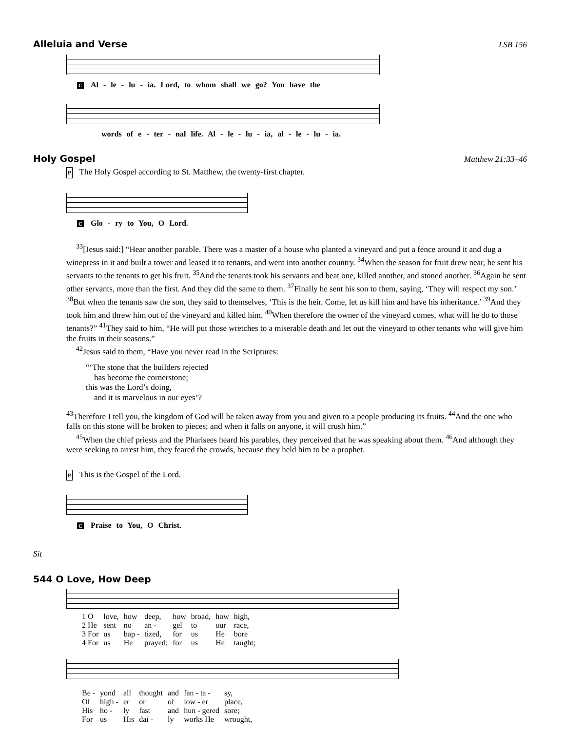Alleluia and Verse LSB 156
C Al - le - lu - ia. Lord, to whom shall we go? You have the
words of e - ter - nal life. Al - le - lu - ia, al - le - lu - ia.
Holy Gospel Matthew 21:33–46
P The Holy Gospel according to St. Matthew, the twenty-first chapter.
C Glo - ry to You, O Lord.
<sup>33</sup> [Jesus said:] “Hear another parable. There was a master of a house who planted a vineyard and put a fence around it and dug a winepress in it and built a tower and leased it to tenants, and went into another country. <sup>34</sup>When the season for fruit drew near, he sent his servants to the tenants to get his fruit. <sup>35</sup>And the tenants took his servants and beat one, killed another, and stoned another. <sup>36</sup>Again he sent other servants, more than the first. And they did the same to them. <sup>37</sup>Finally he sent his son to them, saying, ‘They will respect my son.’ <sup>38</sup>But when the tenants saw the son, they said to themselves, ‘This is the heir. Come, let us kill him and have his inheritance.’ <sup>39</sup>And they took him and threw him out of the vineyard and killed him. <sup>40</sup>When therefore the owner of the vineyard comes, what will he do to those tenants?” <sup>41</sup>They said to him, “He will put those wretches to a miserable death and let out the vineyard to other tenants who will give him the fruits in their seasons.”
<sup>42</sup> Jesus said to them, “Have you never read in the Scriptures:
“‘The stone that the builders rejected
has become the cornerstone;
this was the Lord’s doing,
and it is marvelous in our eyes’?
<sup>43</sup> Therefore I tell you, the kingdom of God will be taken away from you and given to a people producing its fruits. <sup>44</sup>And the one who falls on this stone will be broken to pieces; and when it falls on anyone, it will crush him.”
<sup>45</sup> When the chief priests and the Pharisees heard his parables, they perceived that he was speaking about them. <sup>46</sup>And although they were seeking to arrest him, they feared the crowds, because they held him to be a prophet.
P This is the Gospel of the Lord.
C Praise to You, O Christ.
Sit
544 O Love, How Deep
| 1 O | love, | how | deep, | how | broad, | how | high, |
| 2 He | sent | no | an - | gel | to | our | race, |
| 3 For | us | bap - | tized, | for | us | He | bore |
| 4 For | us | He | prayed; | for | us | He | taught; |
| Be - | yond | all | thought | and | fan - ta - | sy, |
| Of | high - | er | or | of | low - er | place, |
| His | ho - | ly | fast | and | hun - gered | sore; |
| For | us | His | dai - | ly | works He | wrought, |